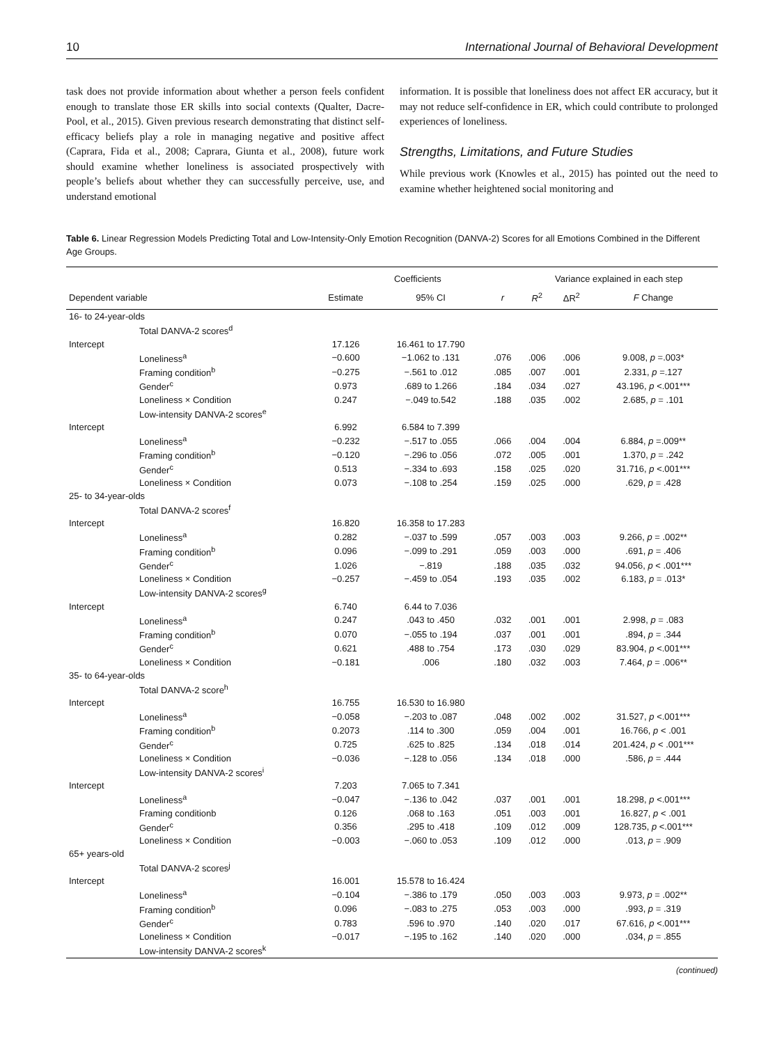10 International Journal of Behavioral Development
task does not provide information about whether a person feels confident enough to translate those ER skills into social contexts (Qualter, Dacre-Pool, et al., 2015). Given previous research demonstrating that distinct self-efficacy beliefs play a role in managing negative and positive affect (Caprara, Fida et al., 2008; Caprara, Giunta et al., 2008), future work should examine whether loneliness is associated prospectively with people’s beliefs about whether they can successfully perceive, use, and understand emotional
information. It is possible that loneliness does not affect ER accuracy, but it may not reduce self-confidence in ER, which could contribute to prolonged experiences of loneliness.
Strengths, Limitations, and Future Studies
While previous work (Knowles et al., 2015) has pointed out the need to examine whether heightened social monitoring and
Table 6. Linear Regression Models Predicting Total and Low-Intensity-Only Emotion Recognition (DANVA-2) Scores for all Emotions Combined in the Different Age Groups.
| | | Coefficients | | | Variance explained in each step | | |
| --- | --- | --- | --- | --- | --- | --- | --- |
| Dependent variable | | Estimate | 95% CI | r | R<sup>2</sup> | ΔR<sup>2</sup> | F Change |
| 16- to 24-year-olds | | | | | | | |
| Total DANVA-2 scores<sup>d</sup> | | | | | | | |
| Intercept | | 17.126 | 16.461 to 17.790 | | | | |
| Loneliness<sup>a</sup> | | −0.600 | −1.062 to .131 | .076 | .006 | .006 | 9.008, p =.003* |
| Framing condition<sup>b</sup> | | −0.275 | −.561 to .012 | .085 | .007 | .001 | 2.331, p =.127 |
| Gender<sup>c</sup> | | 0.973 | .689 to 1.266 | .184 | .034 | .027 | 43.196, p <.001*** |
| Loneliness × Condition | | 0.247 | −.049 to.542 | .188 | .035 | .002 | 2.685, p = .101 |
| Low-intensity DANVA-2 scores<sup>e</sup> | | | | | | | |
| Intercept | | 6.992 | 6.584 to 7.399 | | | | |
| Loneliness<sup>a</sup> | | −0.232 | −.517 to .055 | .066 | .004 | .004 | 6.884, p =.009** |
| Framing condition<sup>b</sup> | | −0.120 | −.296 to .056 | .072 | .005 | .001 | 1.370, p = .242 |
| Gender<sup>c</sup> | | 0.513 | −.334 to .693 | .158 | .025 | .020 | 31.716, p <.001*** |
| Loneliness × Condition | | 0.073 | −.108 to .254 | .159 | .025 | .000 | .629, p = .428 |
| 25- to 34-year-olds | | | | | | | |
| Total DANVA-2 scores<sup>f</sup> | | | | | | | |
| Intercept | | 16.820 | 16.358 to 17.283 | | | | |
| Loneliness<sup>a</sup> | | 0.282 | −.037 to .599 | .057 | .003 | .003 | 9.266, p = .002** |
| Framing condition<sup>b</sup> | | 0.096 | −.099 to .291 | .059 | .003 | .000 | .691, p = .406 |
| Gender<sup>c</sup> | | 1.026 | −.819 | .188 | .035 | .032 | 94.056, p < .001*** |
| Loneliness × Condition | | −0.257 | −.459 to .054 | .193 | .035 | .002 | 6.183, p = .013* |
| Low-intensity DANVA-2 scores<sup>g</sup> | | | | | | | |
| Intercept | | 6.740 | 6.44 to 7.036 | | | | |
| Loneliness<sup>a</sup> | | 0.247 | .043 to .450 | .032 | .001 | .001 | 2.998, p = .083 |
| Framing condition<sup>b</sup> | | 0.070 | −.055 to .194 | .037 | .001 | .001 | .894, p = .344 |
| Gender<sup>c</sup> | | 0.621 | .488 to .754 | .173 | .030 | .029 | 83.904, p <.001*** |
| Loneliness × Condition | | −0.181 | .006 | .180 | .032 | .003 | 7.464, p = .006** |
| 35- to 64-year-olds | | | | | | | |
| Total DANVA-2 score<sup>h</sup> | | | | | | | |
| Intercept | | 16.755 | 16.530 to 16.980 | | | | |
| Loneliness<sup>a</sup> | | −0.058 | −.203 to .087 | .048 | .002 | .002 | 31.527, p <.001*** |
| Framing condition<sup>b</sup> | | 0.2073 | .114 to .300 | .059 | .004 | .001 | 16.766, p < .001 |
| Gender<sup>c</sup> | | 0.725 | .625 to .825 | .134 | .018 | .014 | 201.424, p < .001*** |
| Loneliness × Condition | | −0.036 | −.128 to .056 | .134 | .018 | .000 | .586, p = .444 |
| Low-intensity DANVA-2 scores<sup>i</sup> | | | | | | | |
| Intercept | | 7.203 | 7.065 to 7.341 | | | | |
| Loneliness<sup>a</sup> | | −0.047 | −.136 to .042 | .037 | .001 | .001 | 18.298, p <.001*** |
| Framing conditionb | | 0.126 | .068 to .163 | .051 | .003 | .001 | 16.827, p < .001 |
| Gender<sup>c</sup> | | 0.356 | .295 to .418 | .109 | .012 | .009 | 128.735, p <.001*** |
| Loneliness × Condition | | −0.003 | −.060 to .053 | .109 | .012 | .000 | .013, p = .909 |
| 65+ years-old | | | | | | | |
| Total DANVA-2 scores<sup>j</sup> | | | | | | | |
| Intercept | | 16.001 | 15.578 to 16.424 | | | | |
| Loneliness<sup>a</sup> | | −0.104 | −.386 to .179 | .050 | .003 | .003 | 9.973, p = .002** |
| Framing condition<sup>b</sup> | | 0.096 | −.083 to .275 | .053 | .003 | .000 | .993, p = .319 |
| Gender<sup>c</sup> | | 0.783 | .596 to .970 | .140 | .020 | .017 | 67.616, p <.001*** |
| Loneliness × Condition | | −0.017 | −.195 to .162 | .140 | .020 | .000 | .034, p = .855 |
| Low-intensity DANVA-2 scores<sup>k</sup> | | | | | | | |
(continued)